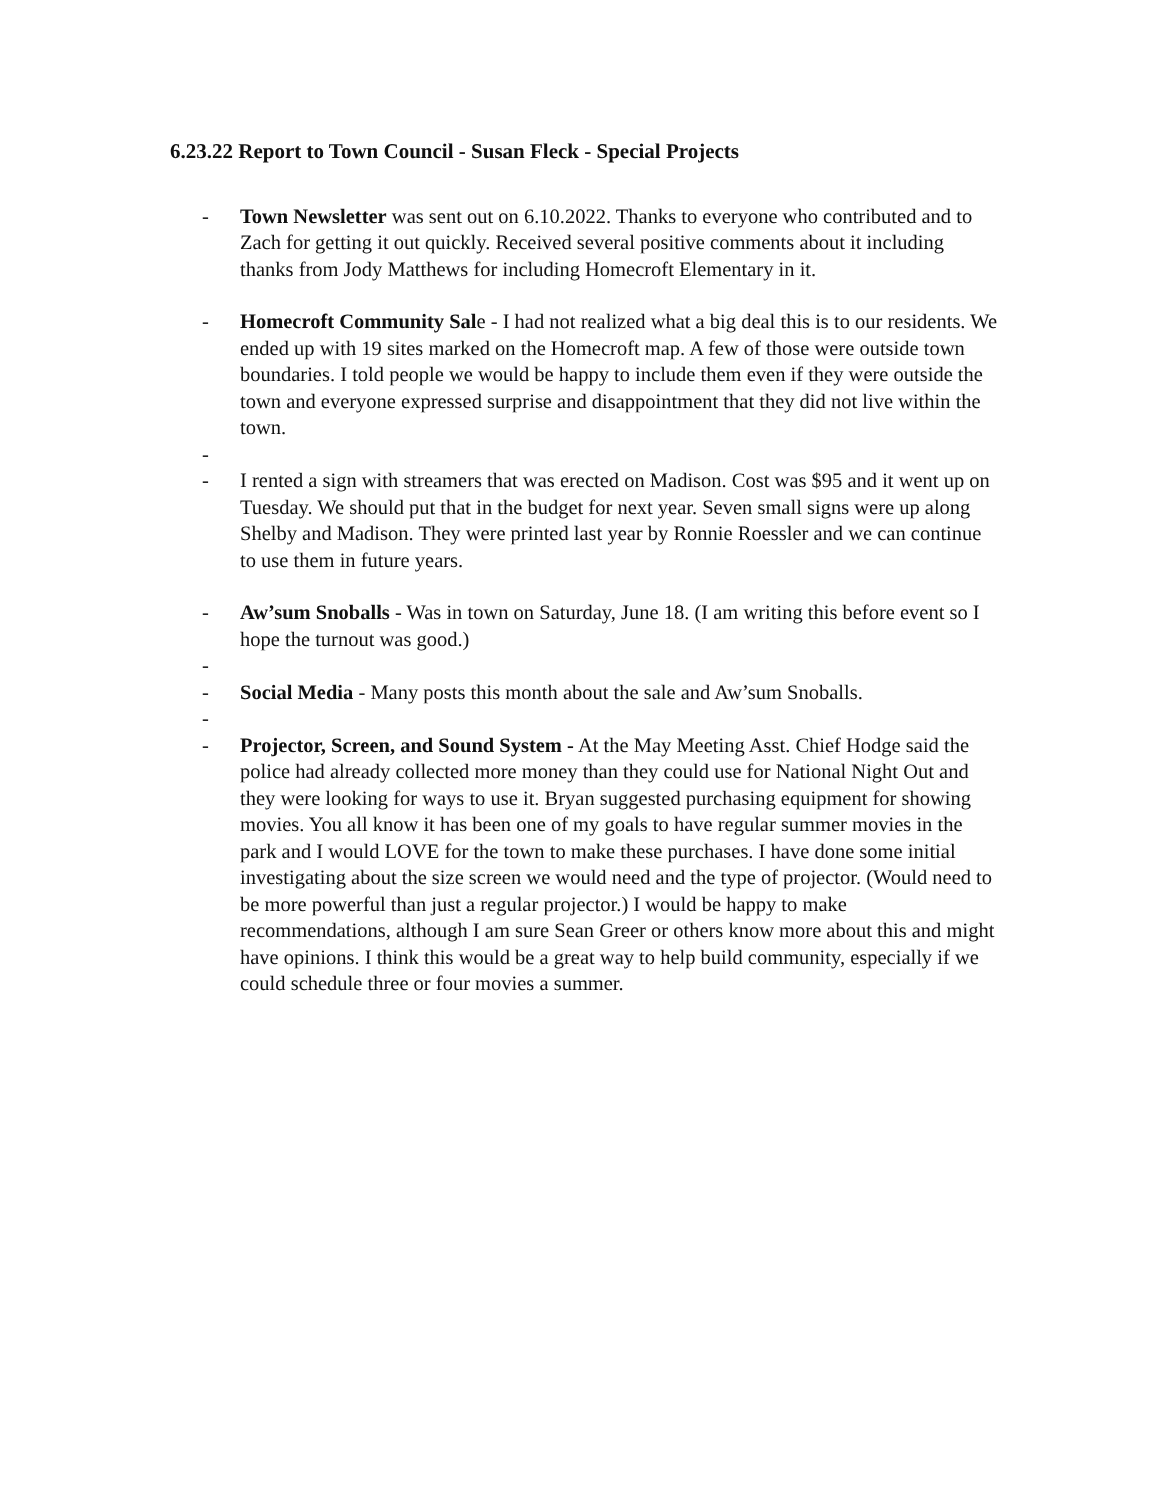6.23.22 Report to Town Council - Susan Fleck - Special Projects
- Town Newsletter was sent out on 6.10.2022. Thanks to everyone who contributed and to Zach for getting it out quickly. Received several positive comments about it including thanks from Jody Matthews for including Homecroft Elementary in it.
- Homecroft Community Sale - I had not realized what a big deal this is to our residents. We ended up with 19 sites marked on the Homecroft map. A few of those were outside town boundaries. I told people we would be happy to include them even if they were outside the town and everyone expressed surprise and disappointment that they did not live within the town.
-
- I rented a sign with streamers that was erected on Madison. Cost was $95 and it went up on Tuesday. We should put that in the budget for next year. Seven small signs were up along Shelby and Madison. They were printed last year by Ronnie Roessler and we can continue to use them in future years.
- Aw’sum Snoballs - Was in town on Saturday, June 18. (I am writing this before event so I hope the turnout was good.)
-
- Social Media - Many posts this month about the sale and Aw’sum Snoballs.
-
- Projector, Screen, and Sound System - At the May Meeting Asst. Chief Hodge said the police had already collected more money than they could use for National Night Out and they were looking for ways to use it. Bryan suggested purchasing equipment for showing movies. You all know it has been one of my goals to have regular summer movies in the park and I would LOVE for the town to make these purchases. I have done some initial investigating about the size screen we would need and the type of projector. (Would need to be more powerful than just a regular projector.) I would be happy to make recommendations, although I am sure Sean Greer or others know more about this and might have opinions. I think this would be a great way to help build community, especially if we could schedule three or four movies a summer.